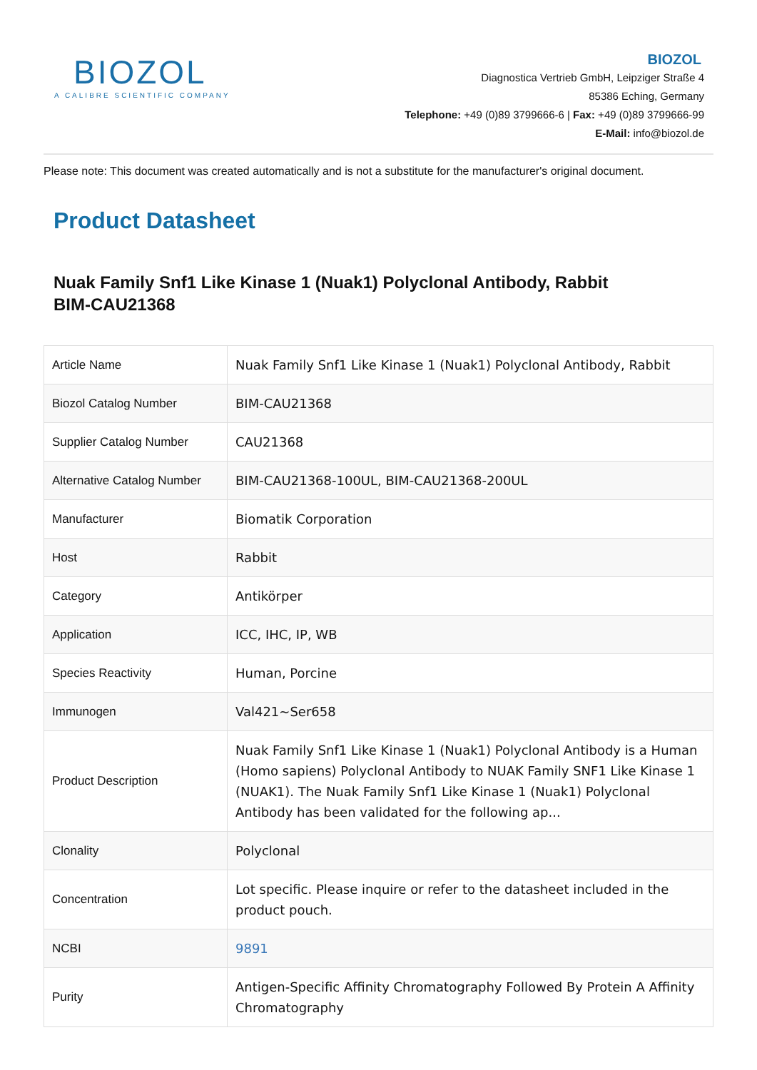BIOZOL
A CALIBRE SCIENTIFIC COMPANY
BIOZOL
Diagnostica Vertrieb GmbH, Leipziger Straße 4
85386 Eching, Germany
Telephone: +49 (0)89 3799666-6 | Fax: +49 (0)89 3799666-99
E-Mail: info@biozol.de
Please note: This document was created automatically and is not a substitute for the manufacturer's original document.
Product Datasheet
Nuak Family Snf1 Like Kinase 1 (Nuak1) Polyclonal Antibody, Rabbit
BIM-CAU21368
| Article Name | Nuak Family Snf1 Like Kinase 1 (Nuak1) Polyclonal Antibody, Rabbit |
| Biozol Catalog Number | BIM-CAU21368 |
| Supplier Catalog Number | CAU21368 |
| Alternative Catalog Number | BIM-CAU21368-100UL, BIM-CAU21368-200UL |
| Manufacturer | Biomatik Corporation |
| Host | Rabbit |
| Category | Antikörper |
| Application | ICC, IHC, IP, WB |
| Species Reactivity | Human, Porcine |
| Immunogen | Val421~Ser658 |
| Product Description | Nuak Family Snf1 Like Kinase 1 (Nuak1) Polyclonal Antibody is a Human (Homo sapiens) Polyclonal Antibody to NUAK Family SNF1 Like Kinase 1 (NUAK1). The Nuak Family Snf1 Like Kinase 1 (Nuak1) Polyclonal Antibody has been validated for the following ap... |
| Clonality | Polyclonal |
| Concentration | Lot specific. Please inquire or refer to the datasheet included in the product pouch. |
| NCBI | 9891 |
| Purity | Antigen-Specific Affinity Chromatography Followed By Protein A Affinity Chromatography |